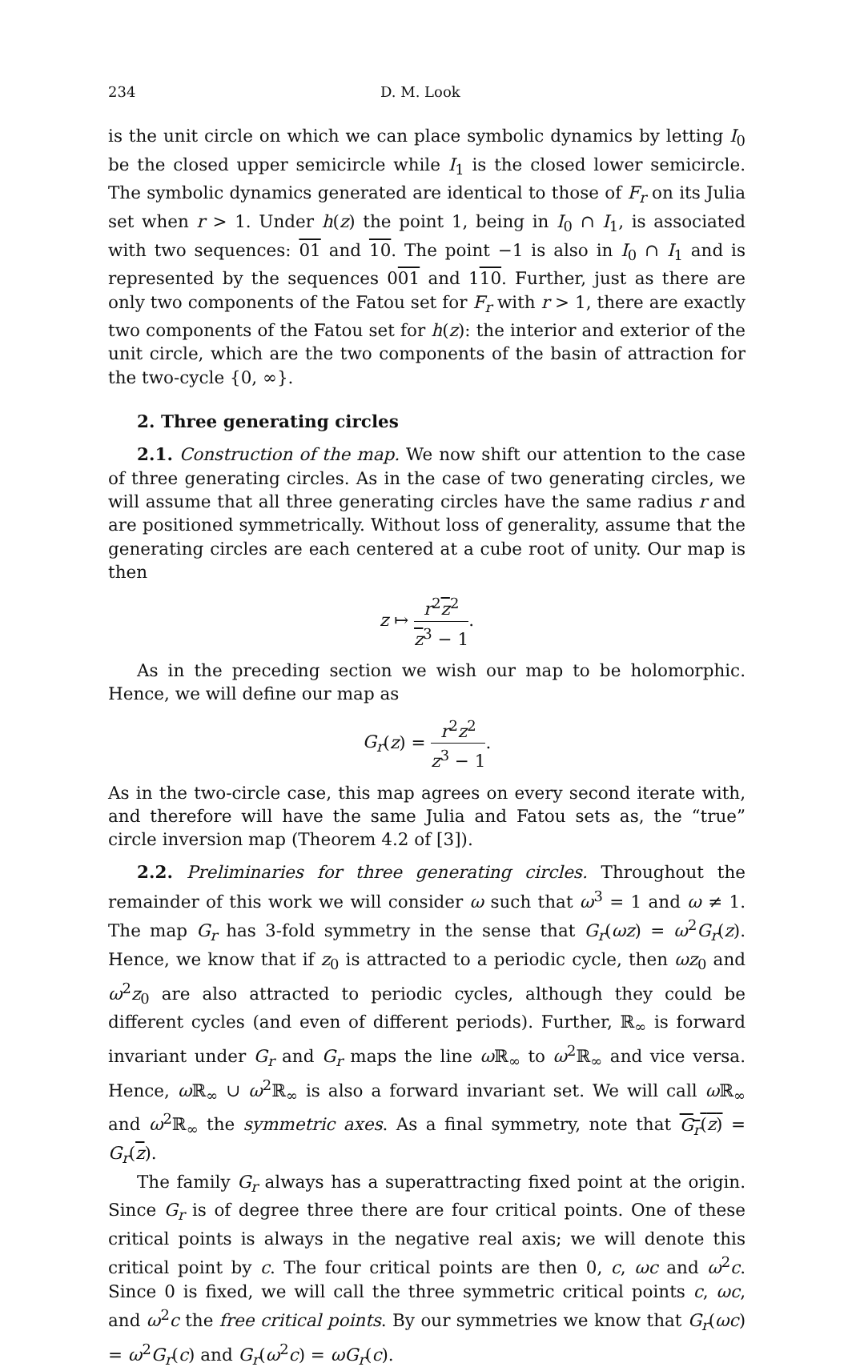234 D. M. Look
is the unit circle on which we can place symbolic dynamics by letting I<sub>0</sub> be the closed upper semicircle while I<sub>1</sub> is the closed lower semicircle. The symbolic dynamics generated are identical to those of F<sub>r</sub> on its Julia set when r > 1. Under h(z) the point 1, being in I<sub>0</sub> ∩ I<sub>1</sub>, is associated with two sequences: 01 and 10. The point −1 is also in I<sub>0</sub> ∩ I<sub>1</sub> and is represented by the sequences 001 and 110. Further, just as there are only two components of the Fatou set for F<sub>r</sub> with r > 1, there are exactly two components of the Fatou set for h(z): the interior and exterior of the unit circle, which are the two components of the basin of attraction for the two-cycle {0, ∞}.
2. Three generating circles
2.1. Construction of the map. We now shift our attention to the case of three generating circles. As in the case of two generating circles, we will assume that all three generating circles have the same radius r and are positioned symmetrically. Without loss of generality, assume that the generating circles are each centered at a cube root of unity. Our map is then
z ↦ r<sup>2</sup>z<sup>2</sup> z<sup>3</sup> − 1.
As in the preceding section we wish our map to be holomorphic. Hence, we will define our map as
G<sub>r</sub>(z) = r<sup>2</sup>z<sup>2</sup> z<sup>3</sup> − 1.
As in the two-circle case, this map agrees on every second iterate with, and therefore will have the same Julia and Fatou sets as, the “true” circle inversion map (Theorem 4.2 of [3]).
2.2. Preliminaries for three generating circles. Throughout the remainder of this work we will consider ω such that ω<sup>3</sup> = 1 and ω ≠ 1. The map G<sub>r</sub> has 3-fold symmetry in the sense that G<sub>r</sub>(ωz) = ω<sup>2</sup>G<sub>r</sub>(z). Hence, we know that if z<sub>0</sub> is attracted to a periodic cycle, then ωz<sub>0</sub> and ω<sup>2</sup>z<sub>0</sub> are also attracted to periodic cycles, although they could be different cycles (and even of different periods). Further, ℝ<sub>∞</sub> is forward invariant under G<sub>r</sub> and G<sub>r</sub> maps the line ω ℝ<sub>∞</sub> to ω<sup>2</sup>ℝ<sub>∞</sub> and vice versa. Hence, ω ℝ<sub>∞</sub> ∪ ω<sup>2</sup>ℝ<sub>∞</sub> is also a forward invariant set. We will call ω ℝ<sub>∞</sub> and ω<sup>2</sup>ℝ<sub>∞</sub> the symmetric axes. As a final symmetry, note that G<sub>r</sub>(z) = G<sub>r</sub>(z).
The family G<sub>r</sub> always has a superattracting fixed point at the origin. Since G<sub>r</sub> is of degree three there are four critical points. One of these critical points is always in the negative real axis; we will denote this critical point by c. The four critical points are then 0, c, ωc and ω<sup>2</sup>c. Since 0 is fixed, we will call the three symmetric critical points c, ωc, and ω<sup>2</sup>c the free critical points. By our symmetries we know that G<sub>r</sub>(ωc) = ω<sup>2</sup>G<sub>r</sub>(c) and G<sub>r</sub>(ω<sup>2</sup>c) = ωG<sub>r</sub>(c).